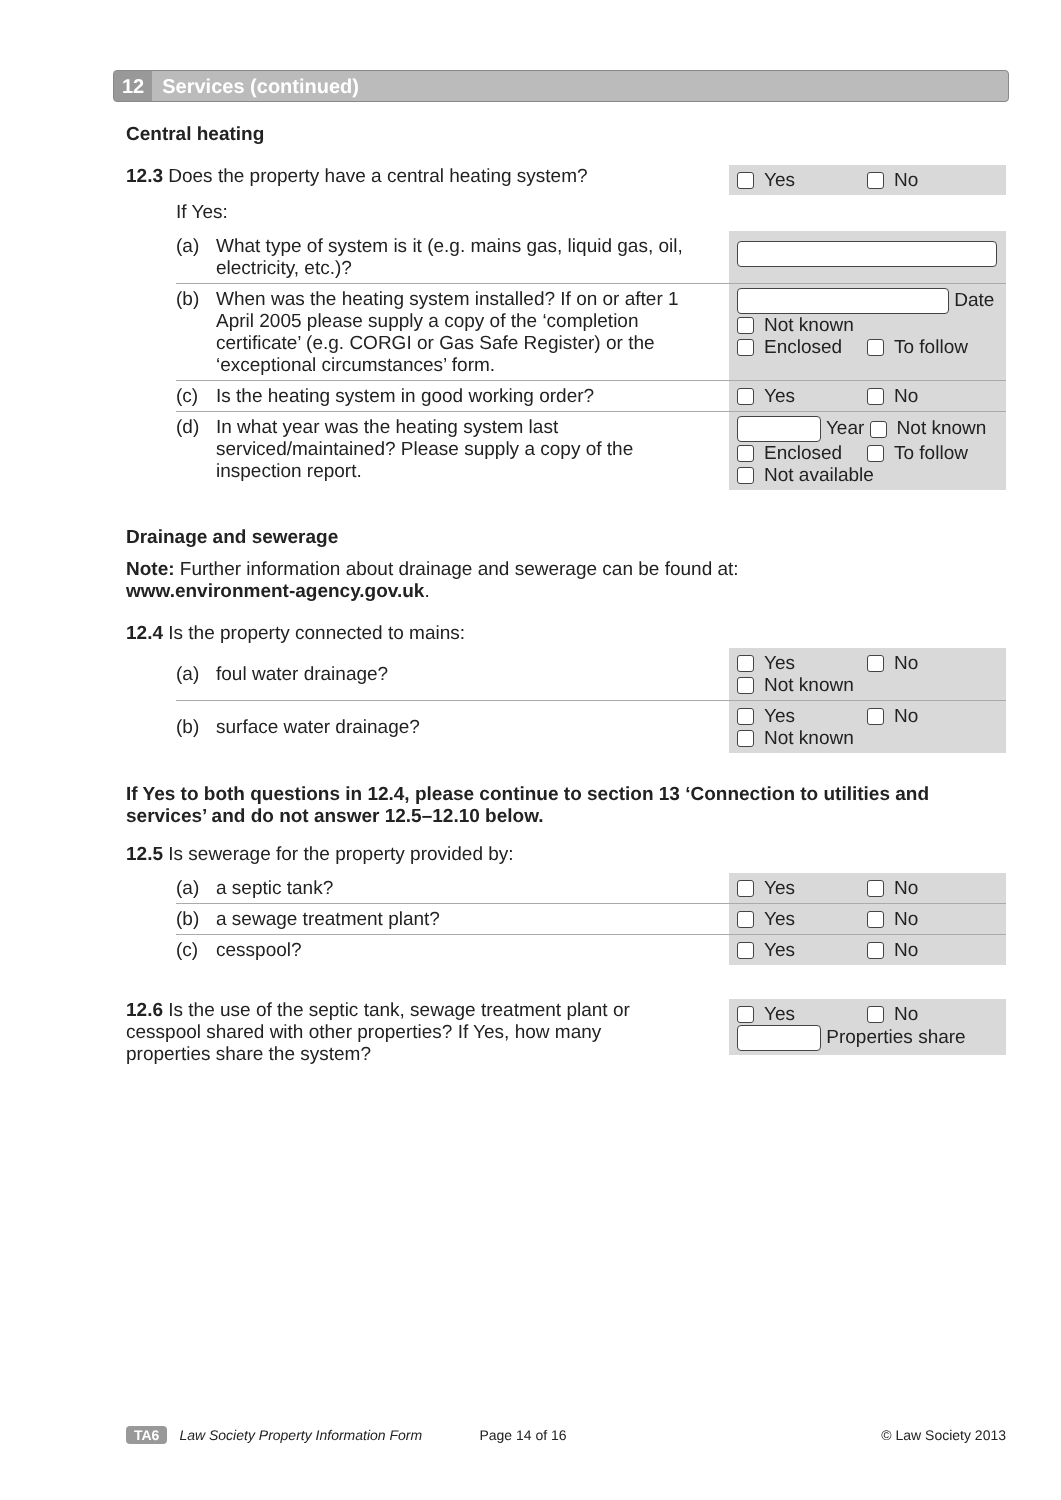12 Services (continued)
Central heating
12.3 Does the property have a central heating system?
Yes No
If Yes:
(a) What type of system is it (e.g. mains gas, liquid gas, oil, electricity, etc.)?
(b) When was the heating system installed? If on or after 1 April 2005 please supply a copy of the ‘completion certificate’ (e.g. CORGI or Gas Safe Register) or the ‘exceptional circumstances’ form.
Date
Not known
Enclosed To follow
(c) Is the heating system in good working order?
Yes No
(d) In what year was the heating system last serviced/maintained? Please supply a copy of the inspection report.
Year Not known
Enclosed To follow
Not available
Drainage and sewerage
Note: Further information about drainage and sewerage can be found at:
www.environment-agency.gov.uk.
12.4 Is the property connected to mains:
(a) foul water drainage? Yes No
Not known
(b) surface water drainage? Yes No
Not known
If Yes to both questions in 12.4, please continue to section 13 ‘Connection to utilities and services’ and do not answer 12.5–12.10 below.
12.5 Is sewerage for the property provided by:
(a) a septic tank? Yes No
(b) a sewage treatment plant? Yes No
(c) cesspool? Yes No
12.6 Is the use of the septic tank, sewage treatment plant or cesspool shared with other properties? If Yes, how many properties share the system?
Yes No
Properties share
TA6 Law Society Property Information Form Page 14 of 16 © Law Society 2013